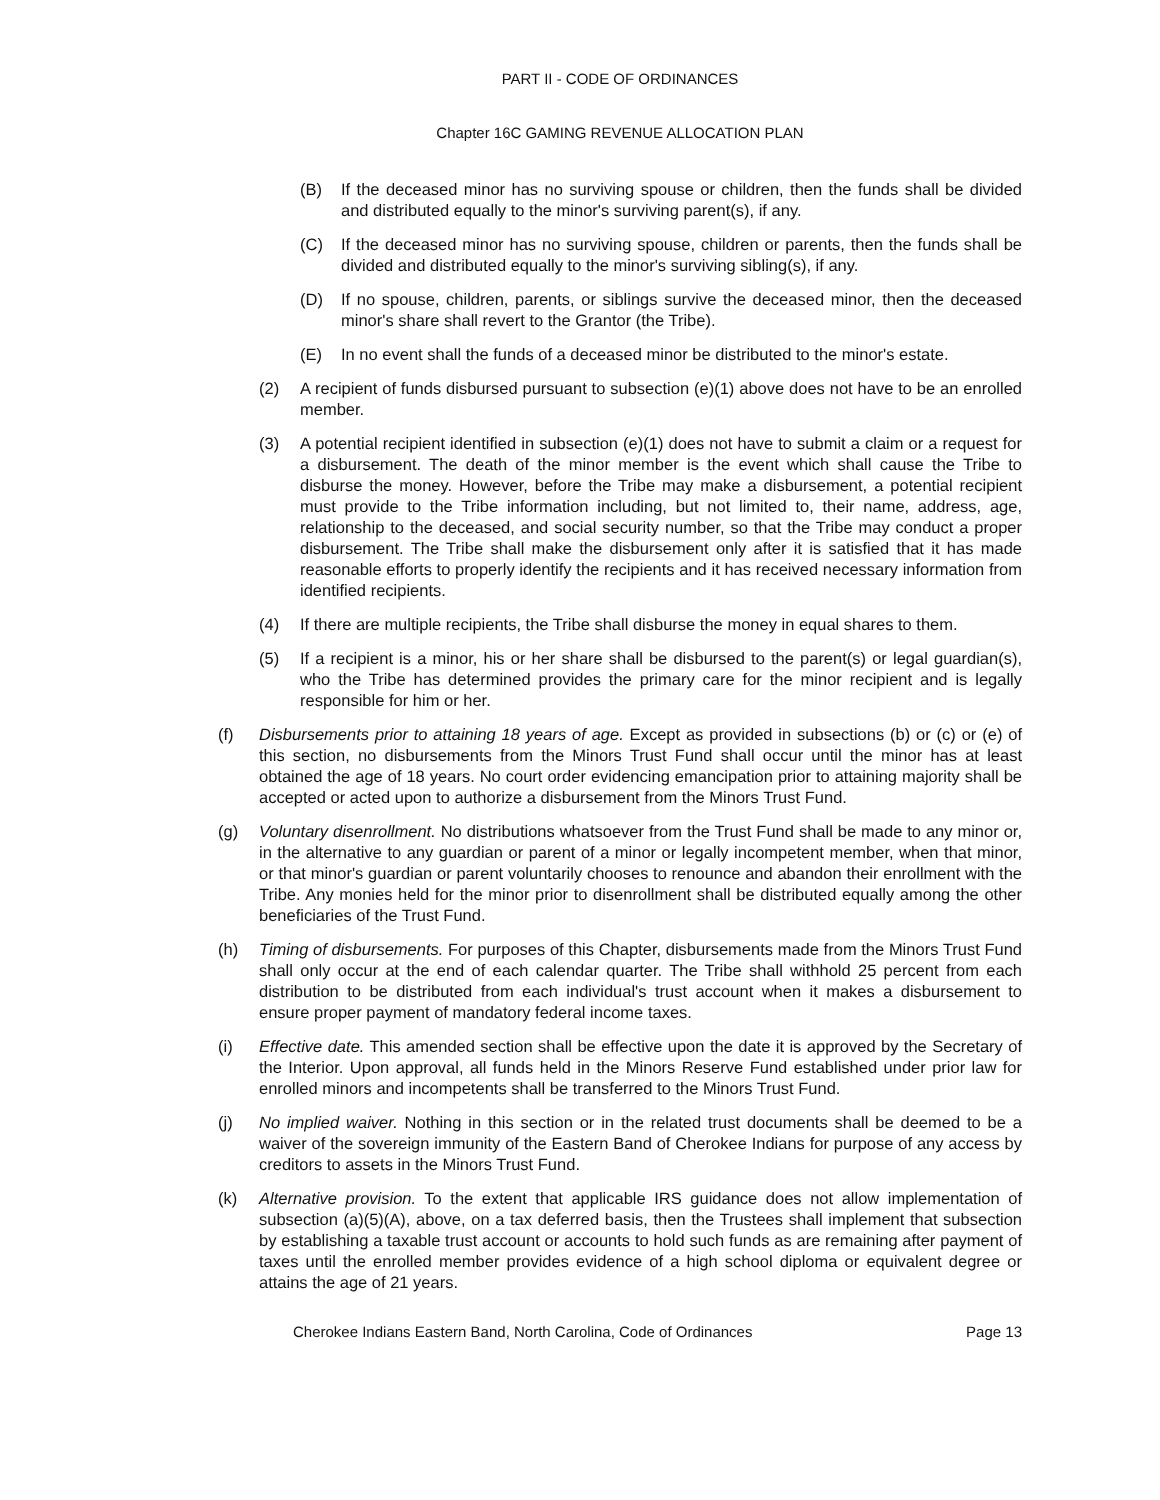PART II - CODE OF ORDINANCES
Chapter 16C GAMING REVENUE ALLOCATION PLAN
(B) If the deceased minor has no surviving spouse or children, then the funds shall be divided and distributed equally to the minor's surviving parent(s), if any.
(C) If the deceased minor has no surviving spouse, children or parents, then the funds shall be divided and distributed equally to the minor's surviving sibling(s), if any.
(D) If no spouse, children, parents, or siblings survive the deceased minor, then the deceased minor's share shall revert to the Grantor (the Tribe).
(E) In no event shall the funds of a deceased minor be distributed to the minor's estate.
(2) A recipient of funds disbursed pursuant to subsection (e)(1) above does not have to be an enrolled member.
(3) A potential recipient identified in subsection (e)(1) does not have to submit a claim or a request for a disbursement. The death of the minor member is the event which shall cause the Tribe to disburse the money. However, before the Tribe may make a disbursement, a potential recipient must provide to the Tribe information including, but not limited to, their name, address, age, relationship to the deceased, and social security number, so that the Tribe may conduct a proper disbursement. The Tribe shall make the disbursement only after it is satisfied that it has made reasonable efforts to properly identify the recipients and it has received necessary information from identified recipients.
(4) If there are multiple recipients, the Tribe shall disburse the money in equal shares to them.
(5) If a recipient is a minor, his or her share shall be disbursed to the parent(s) or legal guardian(s), who the Tribe has determined provides the primary care for the minor recipient and is legally responsible for him or her.
(f) Disbursements prior to attaining 18 years of age. Except as provided in subsections (b) or (c) or (e) of this section, no disbursements from the Minors Trust Fund shall occur until the minor has at least obtained the age of 18 years. No court order evidencing emancipation prior to attaining majority shall be accepted or acted upon to authorize a disbursement from the Minors Trust Fund.
(g) Voluntary disenrollment. No distributions whatsoever from the Trust Fund shall be made to any minor or, in the alternative to any guardian or parent of a minor or legally incompetent member, when that minor, or that minor's guardian or parent voluntarily chooses to renounce and abandon their enrollment with the Tribe. Any monies held for the minor prior to disenrollment shall be distributed equally among the other beneficiaries of the Trust Fund.
(h) Timing of disbursements. For purposes of this Chapter, disbursements made from the Minors Trust Fund shall only occur at the end of each calendar quarter. The Tribe shall withhold 25 percent from each distribution to be distributed from each individual's trust account when it makes a disbursement to ensure proper payment of mandatory federal income taxes.
(i) Effective date. This amended section shall be effective upon the date it is approved by the Secretary of the Interior. Upon approval, all funds held in the Minors Reserve Fund established under prior law for enrolled minors and incompetents shall be transferred to the Minors Trust Fund.
(j) No implied waiver. Nothing in this section or in the related trust documents shall be deemed to be a waiver of the sovereign immunity of the Eastern Band of Cherokee Indians for purpose of any access by creditors to assets in the Minors Trust Fund.
(k) Alternative provision. To the extent that applicable IRS guidance does not allow implementation of subsection (a)(5)(A), above, on a tax deferred basis, then the Trustees shall implement that subsection by establishing a taxable trust account or accounts to hold such funds as are remaining after payment of taxes until the enrolled member provides evidence of a high school diploma or equivalent degree or attains the age of 21 years.
Cherokee Indians Eastern Band, North Carolina, Code of Ordinances Page 13